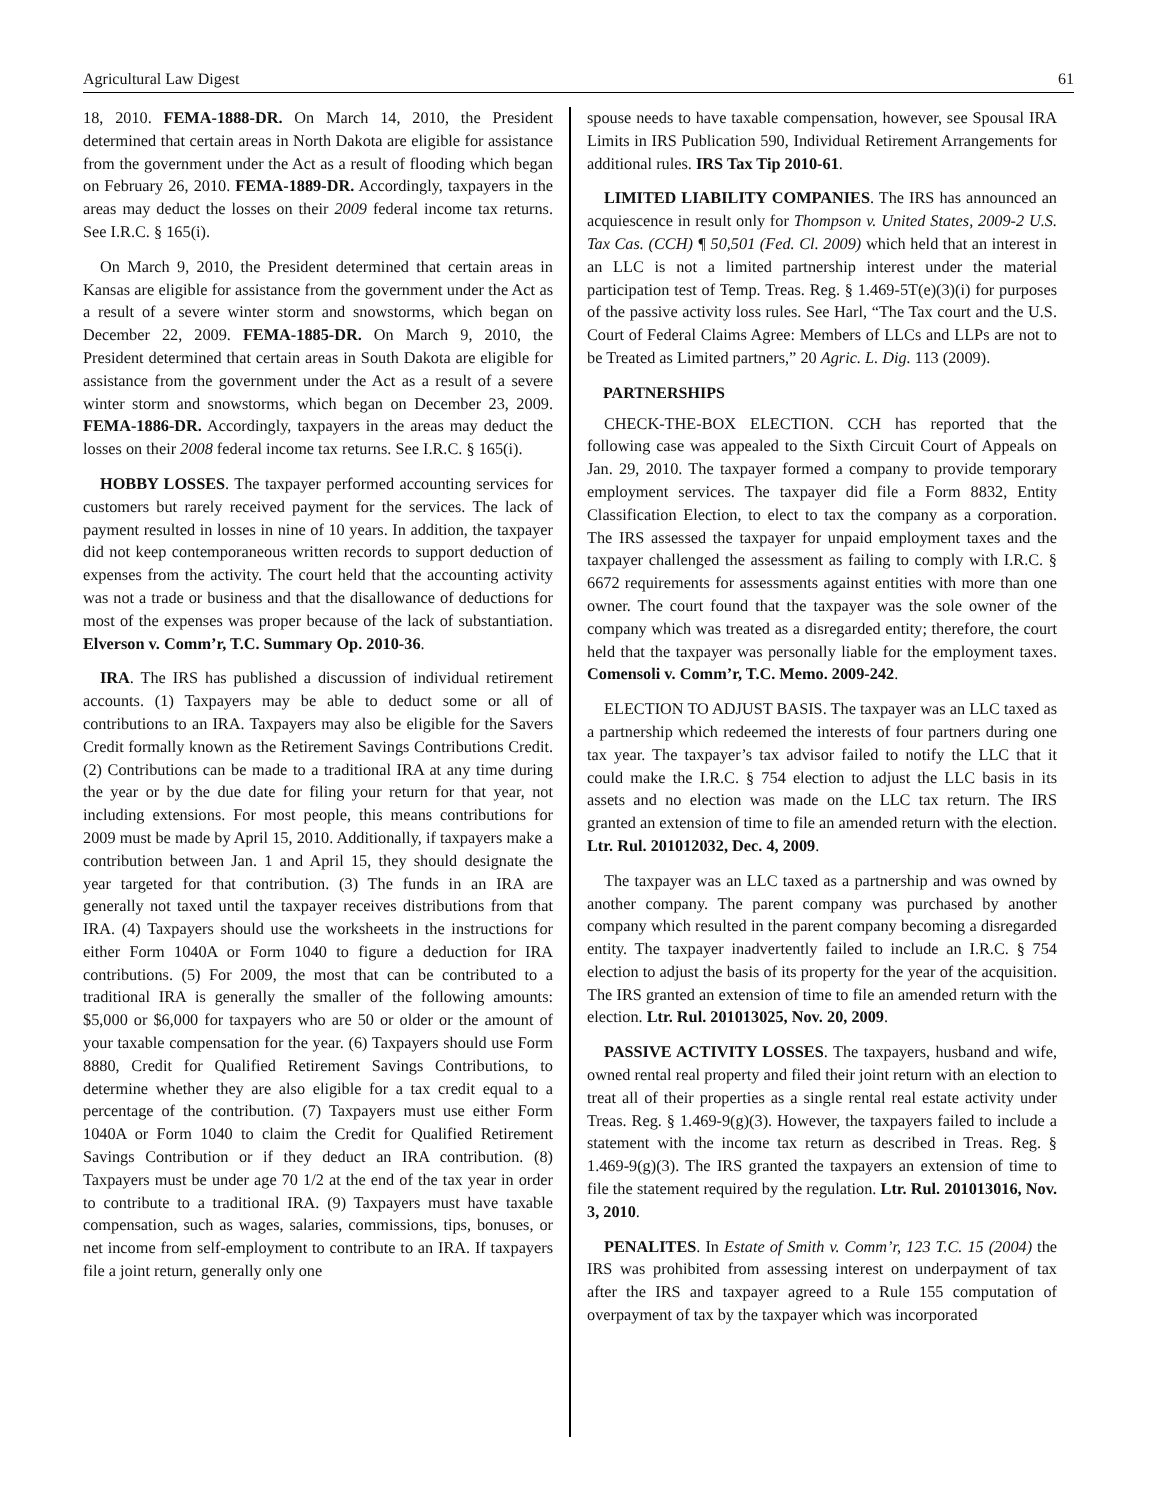Agricultural Law Digest 61
18, 2010. FEMA-1888-DR. On March 14, 2010, the President determined that certain areas in North Dakota are eligible for assistance from the government under the Act as a result of flooding which began on February 26, 2010. FEMA-1889-DR. Accordingly, taxpayers in the areas may deduct the losses on their 2009 federal income tax returns. See I.R.C. § 165(i).
On March 9, 2010, the President determined that certain areas in Kansas are eligible for assistance from the government under the Act as a result of a severe winter storm and snowstorms, which began on December 22, 2009. FEMA-1885-DR. On March 9, 2010, the President determined that certain areas in South Dakota are eligible for assistance from the government under the Act as a result of a severe winter storm and snowstorms, which began on December 23, 2009. FEMA-1886-DR. Accordingly, taxpayers in the areas may deduct the losses on their 2008 federal income tax returns. See I.R.C. § 165(i).
HOBBY LOSSES. The taxpayer performed accounting services for customers but rarely received payment for the services. The lack of payment resulted in losses in nine of 10 years. In addition, the taxpayer did not keep contemporaneous written records to support deduction of expenses from the activity. The court held that the accounting activity was not a trade or business and that the disallowance of deductions for most of the expenses was proper because of the lack of substantiation. Elverson v. Comm’r, T.C. Summary Op. 2010-36.
IRA. The IRS has published a discussion of individual retirement accounts. (1) Taxpayers may be able to deduct some or all of contributions to an IRA. Taxpayers may also be eligible for the Savers Credit formally known as the Retirement Savings Contributions Credit. (2) Contributions can be made to a traditional IRA at any time during the year or by the due date for filing your return for that year, not including extensions. For most people, this means contributions for 2009 must be made by April 15, 2010. Additionally, if taxpayers make a contribution between Jan. 1 and April 15, they should designate the year targeted for that contribution. (3) The funds in an IRA are generally not taxed until the taxpayer receives distributions from that IRA. (4) Taxpayers should use the worksheets in the instructions for either Form 1040A or Form 1040 to figure a deduction for IRA contributions. (5) For 2009, the most that can be contributed to a traditional IRA is generally the smaller of the following amounts: $5,000 or $6,000 for taxpayers who are 50 or older or the amount of your taxable compensation for the year. (6) Taxpayers should use Form 8880, Credit for Qualified Retirement Savings Contributions, to determine whether they are also eligible for a tax credit equal to a percentage of the contribution. (7) Taxpayers must use either Form 1040A or Form 1040 to claim the Credit for Qualified Retirement Savings Contribution or if they deduct an IRA contribution. (8) Taxpayers must be under age 70 1/2 at the end of the tax year in order to contribute to a traditional IRA. (9) Taxpayers must have taxable compensation, such as wages, salaries, commissions, tips, bonuses, or net income from self-employment to contribute to an IRA. If taxpayers file a joint return, generally only one
spouse needs to have taxable compensation, however, see Spousal IRA Limits in IRS Publication 590, Individual Retirement Arrangements for additional rules. IRS Tax Tip 2010-61.
LIMITED LIABILITY COMPANIES. The IRS has announced an acquiescence in result only for Thompson v. United States, 2009-2 U.S. Tax Cas. (CCH) ¶ 50,501 (Fed. Cl. 2009) which held that an interest in an LLC is not a limited partnership interest under the material participation test of Temp. Treas. Reg. § 1.469-5T(e)(3)(i) for purposes of the passive activity loss rules. See Harl, “The Tax court and the U.S. Court of Federal Claims Agree: Members of LLCs and LLPs are not to be Treated as Limited partners,” 20 Agric. L. Dig. 113 (2009).
PARTNERSHIPS
CHECK-THE-BOX ELECTION. CCH has reported that the following case was appealed to the Sixth Circuit Court of Appeals on Jan. 29, 2010. The taxpayer formed a company to provide temporary employment services. The taxpayer did file a Form 8832, Entity Classification Election, to elect to tax the company as a corporation. The IRS assessed the taxpayer for unpaid employment taxes and the taxpayer challenged the assessment as failing to comply with I.R.C. § 6672 requirements for assessments against entities with more than one owner. The court found that the taxpayer was the sole owner of the company which was treated as a disregarded entity; therefore, the court held that the taxpayer was personally liable for the employment taxes. Comensoli v. Comm’r, T.C. Memo. 2009-242.
ELECTION TO ADJUST BASIS. The taxpayer was an LLC taxed as a partnership which redeemed the interests of four partners during one tax year. The taxpayer’s tax advisor failed to notify the LLC that it could make the I.R.C. § 754 election to adjust the LLC basis in its assets and no election was made on the LLC tax return. The IRS granted an extension of time to file an amended return with the election. Ltr. Rul. 201012032, Dec. 4, 2009.
The taxpayer was an LLC taxed as a partnership and was owned by another company. The parent company was purchased by another company which resulted in the parent company becoming a disregarded entity. The taxpayer inadvertently failed to include an I.R.C. § 754 election to adjust the basis of its property for the year of the acquisition. The IRS granted an extension of time to file an amended return with the election. Ltr. Rul. 201013025, Nov. 20, 2009.
PASSIVE ACTIVITY LOSSES. The taxpayers, husband and wife, owned rental real property and filed their joint return with an election to treat all of their properties as a single rental real estate activity under Treas. Reg. § 1.469-9(g)(3). However, the taxpayers failed to include a statement with the income tax return as described in Treas. Reg. § 1.469-9(g)(3). The IRS granted the taxpayers an extension of time to file the statement required by the regulation. Ltr. Rul. 201013016, Nov. 3, 2010.
PENALITES. In Estate of Smith v. Comm’r, 123 T.C. 15 (2004) the IRS was prohibited from assessing interest on underpayment of tax after the IRS and taxpayer agreed to a Rule 155 computation of overpayment of tax by the taxpayer which was incorporated